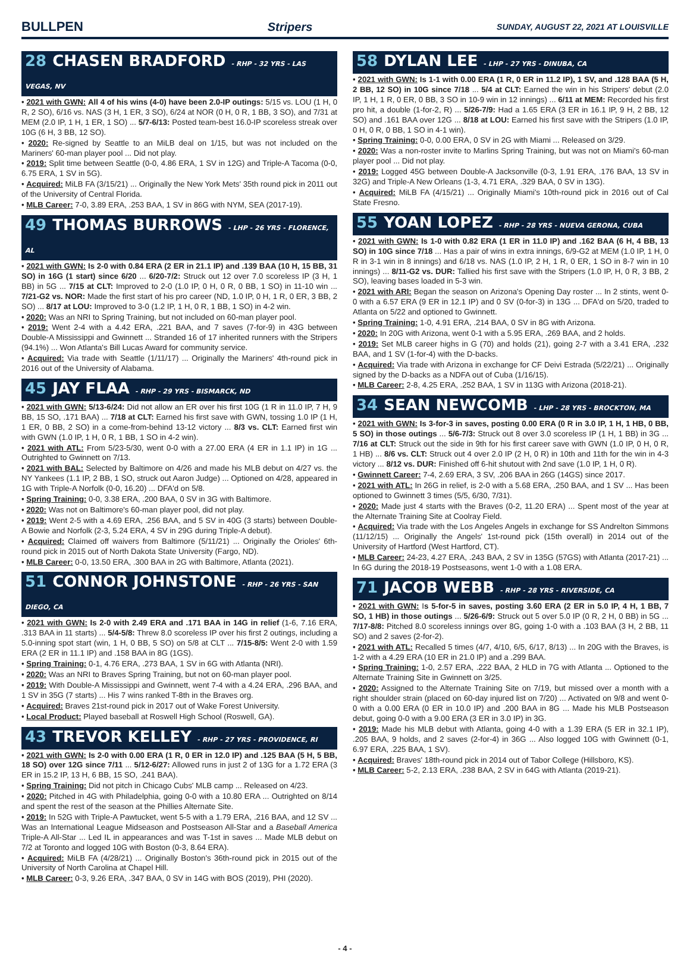BULLPEN Stripers SUNDAY, AUGUST 22, 2021 AT LOUISVILLE
28 CHASEN BRADFORD - RHP - 32 YRS - LAS VEGAS, NV
• 2021 with GWN: All 4 of his wins (4-0) have been 2.0-IP outings: 5/15 vs. LOU (1 H, 0 R, 2 SO), 6/16 vs. NAS (3 H, 1 ER, 3 SO), 6/24 at NOR (0 H, 0 R, 1 BB, 3 SO), and 7/31 at MEM (2.0 IP, 1 H, 1 ER, 1 SO) ... 5/7-6/13: Posted team-best 16.0-IP scoreless streak over 10G (6 H, 3 BB, 12 SO).
• 2020: Re-signed by Seattle to an MiLB deal on 1/15, but was not included on the Mariners' 60-man player pool ... Did not play.
• 2019: Split time between Seattle (0-0, 4.86 ERA, 1 SV in 12G) and Triple-A Tacoma (0-0, 6.75 ERA, 1 SV in 5G).
• Acquired: MiLB FA (3/15/21) ... Originally the New York Mets' 35th round pick in 2011 out of the University of Central Florida.
• MLB Career: 7-0, 3.89 ERA, .253 BAA, 1 SV in 86G with NYM, SEA (2017-19).
49 THOMAS BURROWS - LHP - 26 YRS - FLORENCE, AL
• 2021 with GWN: Is 2-0 with 0.84 ERA (2 ER in 21.1 IP) and .139 BAA (10 H, 15 BB, 31 SO) in 16G (1 start) since 6/20 ... 6/20-7/2: Struck out 12 over 7.0 scoreless IP (3 H, 1 BB) in 5G ... 7/15 at CLT: Improved to 2-0 (1.0 IP, 0 H, 0 R, 0 BB, 1 SO) in 11-10 win ... 7/21-G2 vs. NOR: Made the first start of his pro career (ND, 1.0 IP, 0 H, 1 R, 0 ER, 3 BB, 2 SO) ... 8/17 at LOU: Improved to 3-0 (1.2 IP, 1 H, 0 R, 1 BB, 1 SO) in 4-2 win.
• 2020: Was an NRI to Spring Training, but not included on 60-man player pool.
• 2019: Went 2-4 with a 4.42 ERA, .221 BAA, and 7 saves (7-for-9) in 43G between Double-A Mississippi and Gwinnett ... Stranded 16 of 17 inherited runners with the Stripers (94.1%) ... Won Atlanta's Bill Lucas Award for community service.
• Acquired: Via trade with Seattle (1/11/17) ... Originally the Mariners' 4th-round pick in 2016 out of the University of Alabama.
45 JAY FLAA - RHP - 29 YRS - BISMARCK, ND
• 2021 with GWN: 5/13-6/24: Did not allow an ER over his first 10G (1 R in 11.0 IP, 7 H, 9 BB, 15 SO, .171 BAA) ... 7/18 at CLT: Earned his first save with GWN, tossing 1.0 IP (1 H, 1 ER, 0 BB, 2 SO) in a come-from-behind 13-12 victory ... 8/3 vs. CLT: Earned first win with GWN (1.0 IP, 1 H, 0 R, 1 BB, 1 SO in 4-2 win).
• 2021 with ATL: From 5/23-5/30, went 0-0 with a 27.00 ERA (4 ER in 1.1 IP) in 1G ... Outrighted to Gwinnett on 7/13.
• 2021 with BAL: Selected by Baltimore on 4/26 and made his MLB debut on 4/27 vs. the NY Yankees (1.1 IP, 2 BB, 1 SO, struck out Aaron Judge) ... Optioned on 4/28, appeared in 1G with Triple-A Norfolk (0-0, 16.20) ... DFA'd on 5/8.
• Spring Training: 0-0, 3.38 ERA, .200 BAA, 0 SV in 3G with Baltimore.
• 2020: Was not on Baltimore's 60-man player pool, did not play.
• 2019: Went 2-5 with a 4.69 ERA, .256 BAA, and 5 SV in 40G (3 starts) between Double-A Bowie and Norfolk (2-3, 5.24 ERA, 4 SV in 29G during Triple-A debut).
• Acquired: Claimed off waivers from Baltimore (5/11/21) ... Originally the Orioles' 6th-round pick in 2015 out of North Dakota State University (Fargo, ND).
• MLB Career: 0-0, 13.50 ERA, .300 BAA in 2G with Baltimore, Atlanta (2021).
51 CONNOR JOHNSTONE - RHP - 26 YRS - SAN DIEGO, CA
• 2021 with GWN: Is 2-0 with 2.49 ERA and .171 BAA in 14G in relief (1-6, 7.16 ERA, .313 BAA in 11 starts) ... 5/4-5/8: Threw 8.0 scoreless IP over his first 2 outings, including a 5.0-inning spot start (win, 1 H, 0 BB, 5 SO) on 5/8 at CLT ... 7/15-8/5: Went 2-0 with 1.59 ERA (2 ER in 11.1 IP) and .158 BAA in 8G (1GS).
• Spring Training: 0-1, 4.76 ERA, .273 BAA, 1 SV in 6G with Atlanta (NRI).
• 2020: Was an NRI to Braves Spring Training, but not on 60-man player pool.
• 2019: With Double-A Mississippi and Gwinnett, went 7-4 with a 4.24 ERA, .296 BAA, and 1 SV in 35G (7 starts) ... His 7 wins ranked T-8th in the Braves org.
• Acquired: Braves 21st-round pick in 2017 out of Wake Forest University.
• Local Product: Played baseball at Roswell High School (Roswell, GA).
43 TREVOR KELLEY - RHP - 27 YRS - PROVIDENCE, RI
• 2021 with GWN: Is 2-0 with 0.00 ERA (1 R, 0 ER in 12.0 IP) and .125 BAA (5 H, 5 BB, 18 SO) over 12G since 7/11 ... 5/12-6/27: Allowed runs in just 2 of 13G for a 1.72 ERA (3 ER in 15.2 IP, 13 H, 6 BB, 15 SO, .241 BAA).
• Spring Training: Did not pitch in Chicago Cubs' MLB camp ... Released on 4/23.
• 2020: Pitched in 4G with Philadelphia, going 0-0 with a 10.80 ERA ... Outrighted on 8/14 and spent the rest of the season at the Phillies Alternate Site.
• 2019: In 52G with Triple-A Pawtucket, went 5-5 with a 1.79 ERA, .216 BAA, and 12 SV ... Was an International League Midseason and Postseason All-Star and a Baseball America Triple-A All-Star ... Led IL in appearances and was T-1st in saves ... Made MLB debut on 7/2 at Toronto and logged 10G with Boston (0-3, 8.64 ERA).
• Acquired: MiLB FA (4/28/21) ... Originally Boston's 36th-round pick in 2015 out of the University of North Carolina at Chapel Hill.
• MLB Career: 0-3, 9.26 ERA, .347 BAA, 0 SV in 14G with BOS (2019), PHI (2020).
58 DYLAN LEE - LHP - 27 YRS - DINUBA, CA
• 2021 with GWN: Is 1-1 with 0.00 ERA (1 R, 0 ER in 11.2 IP), 1 SV, and .128 BAA (5 H, 2 BB, 12 SO) in 10G since 7/18 ... 5/4 at CLT: Earned the win in his Stripers' debut (2.0 IP, 1 H, 1 R, 0 ER, 0 BB, 3 SO in 10-9 win in 12 innings) ... 6/11 at MEM: Recorded his first pro hit, a double (1-for-2, R) ... 5/26-7/9: Had a 1.65 ERA (3 ER in 16.1 IP, 9 H, 2 BB, 12 SO) and .161 BAA over 12G ... 8/18 at LOU: Earned his first save with the Stripers (1.0 IP, 0 H, 0 R, 0 BB, 1 SO in 4-1 win).
• Spring Training: 0-0, 0.00 ERA, 0 SV in 2G with Miami ... Released on 3/29.
• 2020: Was a non-roster invite to Marlins Spring Training, but was not on Miami's 60-man player pool ... Did not play.
• 2019: Logged 45G between Double-A Jacksonville (0-3, 1.91 ERA, .176 BAA, 13 SV in 32G) and Triple-A New Orleans (1-3, 4.71 ERA, .329 BAA, 0 SV in 13G).
• Acquired: MiLB FA (4/15/21) ... Originally Miami's 10th-round pick in 2016 out of Cal State Fresno.
55 YOAN LOPEZ - RHP - 28 YRS - NUEVA GERONA, CUBA
• 2021 with GWN: Is 1-0 with 0.82 ERA (1 ER in 11.0 IP) and .162 BAA (6 H, 4 BB, 13 SO) in 10G since 7/18 ... Has a pair of wins in extra innings, 6/9-G2 at MEM (1.0 IP, 1 H, 0 R in 3-1 win in 8 innings) and 6/18 vs. NAS (1.0 IP, 2 H, 1 R, 0 ER, 1 SO in 8-7 win in 10 innings) ... 8/11-G2 vs. DUR: Tallied his first save with the Stripers (1.0 IP, H, 0 R, 3 BB, 2 SO), leaving bases loaded in 5-3 win.
• 2021 with ARI: Began the season on Arizona's Opening Day roster ... In 2 stints, went 0-0 with a 6.57 ERA (9 ER in 12.1 IP) and 0 SV (0-for-3) in 13G ... DFA'd on 5/20, traded to Atlanta on 5/22 and optioned to Gwinnett.
• Spring Training: 1-0, 4.91 ERA, .214 BAA, 0 SV in 8G with Arizona.
• 2020: In 20G with Arizona, went 0-1 with a 5.95 ERA, .269 BAA, and 2 holds.
• 2019: Set MLB career highs in G (70) and holds (21), going 2-7 with a 3.41 ERA, .232 BAA, and 1 SV (1-for-4) with the D-backs.
• Acquired: Via trade with Arizona in exchange for CF Deivi Estrada (5/22/21) ... Originally signed by the D-backs as a NDFA out of Cuba (1/16/15).
• MLB Career: 2-8, 4.25 ERA, .252 BAA, 1 SV in 113G with Arizona (2018-21).
34 SEAN NEWCOMB - LHP - 28 YRS - BROCKTON, MA
• 2021 with GWN: Is 3-for-3 in saves, posting 0.00 ERA (0 R in 3.0 IP, 1 H, 1 HB, 0 BB, 5 SO) in those outings ... 5/6-7/3: Struck out 8 over 3.0 scoreless IP (1 H, 1 BB) in 3G ... 7/16 at CLT: Struck out the side in 9th for his first career save with GWN (1.0 IP, 0 H, 0 R, 1 HB) ... 8/6 vs. CLT: Struck out 4 over 2.0 IP (2 H, 0 R) in 10th and 11th for the win in 4-3 victory ... 8/12 vs. DUR: Finished off 6-hit shutout with 2nd save (1.0 IP, 1 H, 0 R).
• Gwinnett Career: 7-4, 2.69 ERA, 3 SV, .206 BAA in 26G (14GS) since 2017.
• 2021 with ATL: In 26G in relief, is 2-0 with a 5.68 ERA, .250 BAA, and 1 SV ... Has been optioned to Gwinnett 3 times (5/5, 6/30, 7/31).
• 2020: Made just 4 starts with the Braves (0-2, 11.20 ERA) ... Spent most of the year at the Alternate Training Site at Coolray Field.
• Acquired: Via trade with the Los Angeles Angels in exchange for SS Andrelton Simmons (11/12/15) ... Originally the Angels' 1st-round pick (15th overall) in 2014 out of the University of Hartford (West Hartford, CT).
• MLB Career: 24-23, 4.27 ERA, .243 BAA, 2 SV in 135G (57GS) with Atlanta (2017-21) ... In 6G during the 2018-19 Postseasons, went 1-0 with a 1.08 ERA.
71 JACOB WEBB - RHP - 28 YRS - RIVERSIDE, CA
• 2021 with GWN: Is 5-for-5 in saves, posting 3.60 ERA (2 ER in 5.0 IP, 4 H, 1 BB, 7 SO, 1 HB) in those outings ... 5/26-6/9: Struck out 5 over 5.0 IP (0 R, 2 H, 0 BB) in 5G ... 7/17-8/8: Pitched 8.0 scoreless innings over 8G, going 1-0 with a .103 BAA (3 H, 2 BB, 11 SO) and 2 saves (2-for-2).
• 2021 with ATL: Recalled 5 times (4/7, 4/10, 6/5, 6/17, 8/13) ... In 20G with the Braves, is 1-2 with a 4.29 ERA (10 ER in 21.0 IP) and a .299 BAA.
• Spring Training: 1-0, 2.57 ERA, .222 BAA, 2 HLD in 7G with Atlanta ... Optioned to the Alternate Training Site in Gwinnett on 3/25.
• 2020: Assigned to the Alternate Training Site on 7/19, but missed over a month with a right shoulder strain (placed on 60-day injured list on 7/20) ... Activated on 9/8 and went 0-0 with a 0.00 ERA (0 ER in 10.0 IP) and .200 BAA in 8G ... Made his MLB Postseason debut, going 0-0 with a 9.00 ERA (3 ER in 3.0 IP) in 3G.
• 2019: Made his MLB debut with Atlanta, going 4-0 with a 1.39 ERA (5 ER in 32.1 IP), .205 BAA, 9 holds, and 2 saves (2-for-4) in 36G ... Also logged 10G with Gwinnett (0-1, 6.97 ERA, .225 BAA, 1 SV).
• Acquired: Braves' 18th-round pick in 2014 out of Tabor College (Hillsboro, KS).
• MLB Career: 5-2, 2.13 ERA, .238 BAA, 2 SV in 64G with Atlanta (2019-21).
- 4 -